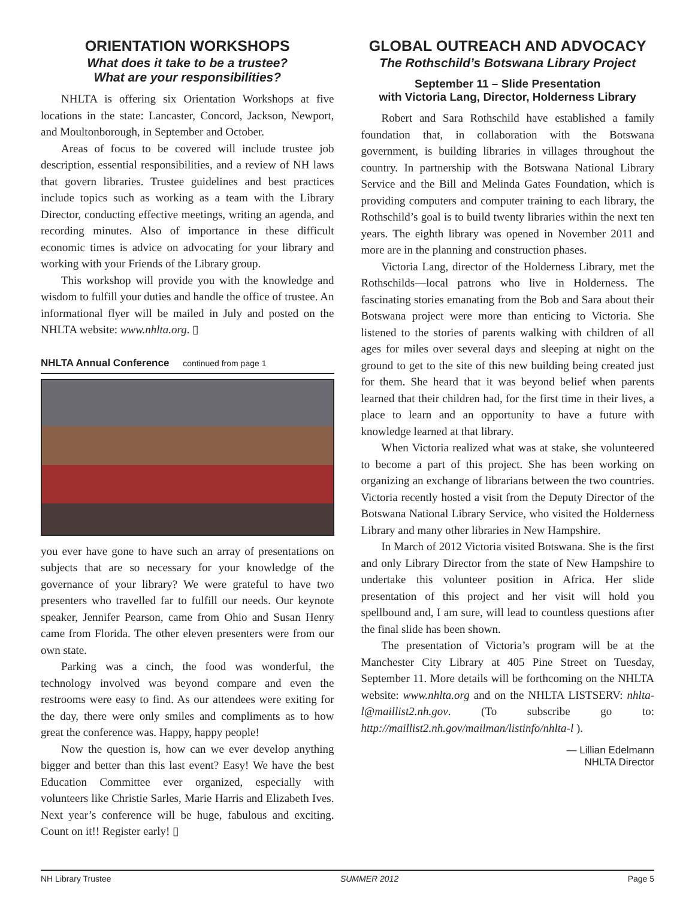ORIENTATION WORKSHOPS
What does it take to be a trustee?
What are your responsibilities?
NHLTA is offering six Orientation Workshops at five locations in the state: Lancaster, Concord, Jackson, Newport, and Moultonborough, in September and October.
Areas of focus to be covered will include trustee job description, essential responsibilities, and a review of NH laws that govern libraries. Trustee guidelines and best practices include topics such as working as a team with the Library Director, conducting effective meetings, writing an agenda, and recording minutes. Also of importance in these difficult economic times is advice on advocating for your library and working with your Friends of the Library group.
This workshop will provide you with the knowledge and wisdom to fulfill your duties and handle the office of trustee. An informational flyer will be mailed in July and posted on the NHLTA website: www.nhlta.org. ▯
NHLTA Annual Conference continued from page 1
you ever have gone to have such an array of presentations on subjects that are so necessary for your knowledge of the governance of your library? We were grateful to have two presenters who travelled far to fulfill our needs. Our keynote speaker, Jennifer Pearson, came from Ohio and Susan Henry came from Florida. The other eleven presenters were from our own state.
Parking was a cinch, the food was wonderful, the technology involved was beyond compare and even the restrooms were easy to find. As our attendees were exiting for the day, there were only smiles and compliments as to how great the conference was. Happy, happy people!
Now the question is, how can we ever develop anything bigger and better than this last event? Easy! We have the best Education Committee ever organized, especially with volunteers like Christie Sarles, Marie Harris and Elizabeth Ives. Next year’s conference will be huge, fabulous and exciting. Count on it!! Register early! ▯
GLOBAL OUTREACH AND ADVOCACY
The Rothschild’s Botswana Library Project
September 11 – Slide Presentation
with Victoria Lang, Director, Holderness Library
Robert and Sara Rothschild have established a family foundation that, in collaboration with the Botswana government, is building libraries in villages throughout the country. In partnership with the Botswana National Library Service and the Bill and Melinda Gates Foundation, which is providing computers and computer training to each library, the Rothschild’s goal is to build twenty libraries within the next ten years. The eighth library was opened in November 2011 and more are in the planning and construction phases.
Victoria Lang, director of the Holderness Library, met the Rothschilds—local patrons who live in Holderness. The fascinating stories emanating from the Bob and Sara about their Botswana project were more than enticing to Victoria. She listened to the stories of parents walking with children of all ages for miles over several days and sleeping at night on the ground to get to the site of this new building being created just for them. She heard that it was beyond belief when parents learned that their children had, for the first time in their lives, a place to learn and an opportunity to have a future with knowledge learned at that library.
When Victoria realized what was at stake, she volunteered to become a part of this project. She has been working on organizing an exchange of librarians between the two countries. Victoria recently hosted a visit from the Deputy Director of the Botswana National Library Service, who visited the Holderness Library and many other libraries in New Hampshire.
In March of 2012 Victoria visited Botswana. She is the first and only Library Director from the state of New Hampshire to undertake this volunteer position in Africa. Her slide presentation of this project and her visit will hold you spellbound and, I am sure, will lead to countless questions after the final slide has been shown.
The presentation of Victoria’s program will be at the Manchester City Library at 405 Pine Street on Tuesday, September 11. More details will be forthcoming on the NHLTA website: www.nhlta.org and on the NHLTA LISTSERV: nhlta-l@maillist2.nh.gov. (To subscribe go to: http://maillist2.nh.gov/mailman/listinfo/nhlta-l ).
— Lillian Edelmann
NHLTA Director
NH Library Trustee SUMMER 2012 Page 5